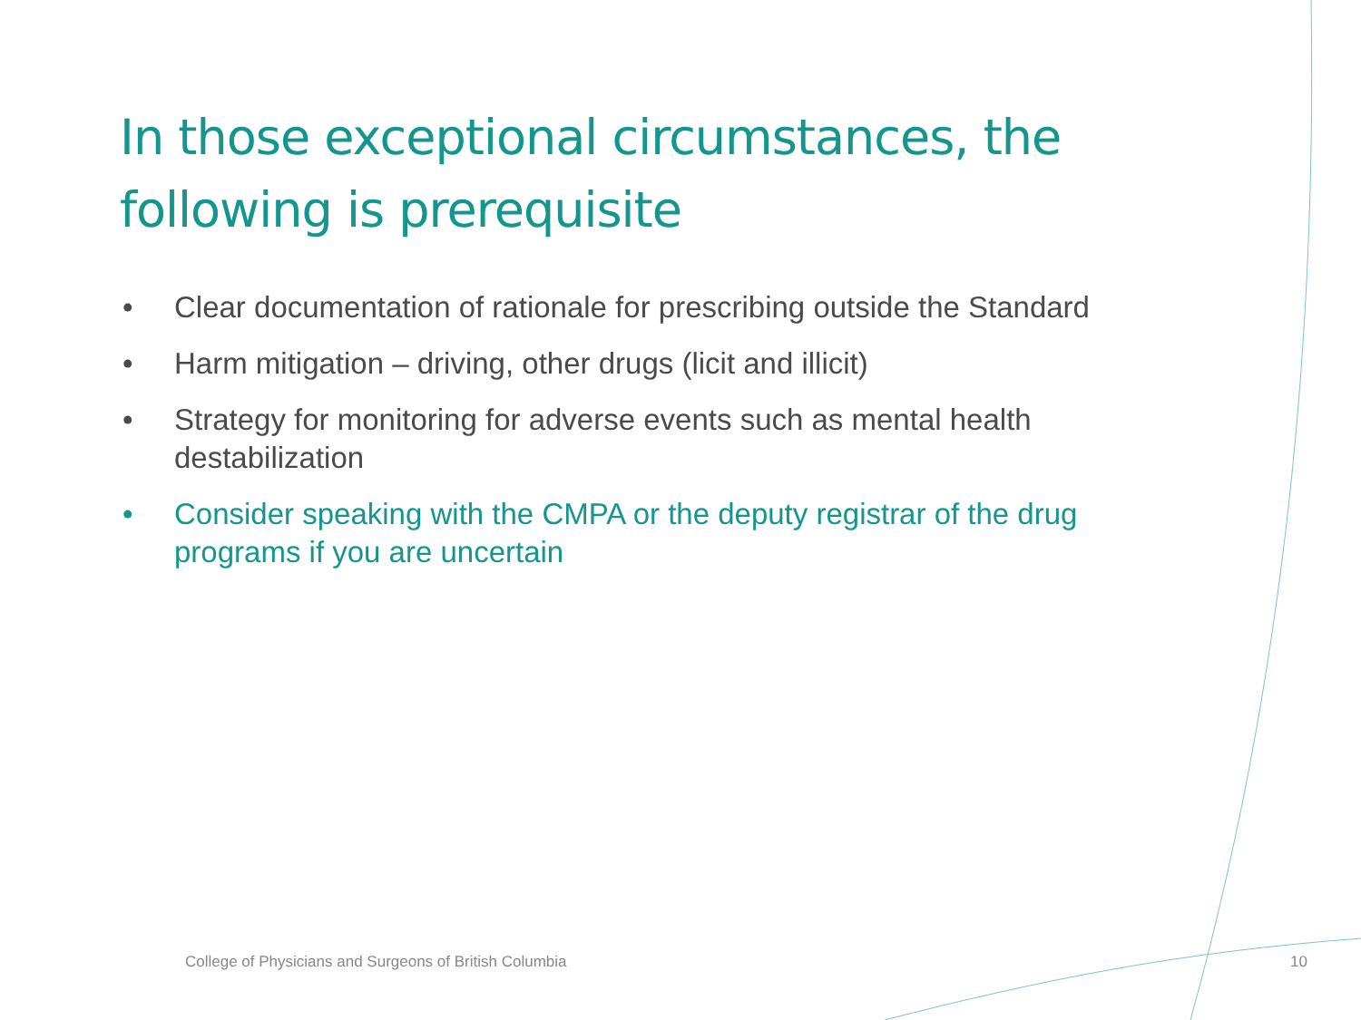In those exceptional circumstances, the following is prerequisite
• Clear documentation of rationale for prescribing outside the Standard
• Harm mitigation – driving, other drugs (licit and illicit)
• Strategy for monitoring for adverse events such as mental health destabilization
• Consider speaking with the CMPA or the deputy registrar of the drug programs if you are uncertain
College of Physicians and Surgeons of British Columbia
10